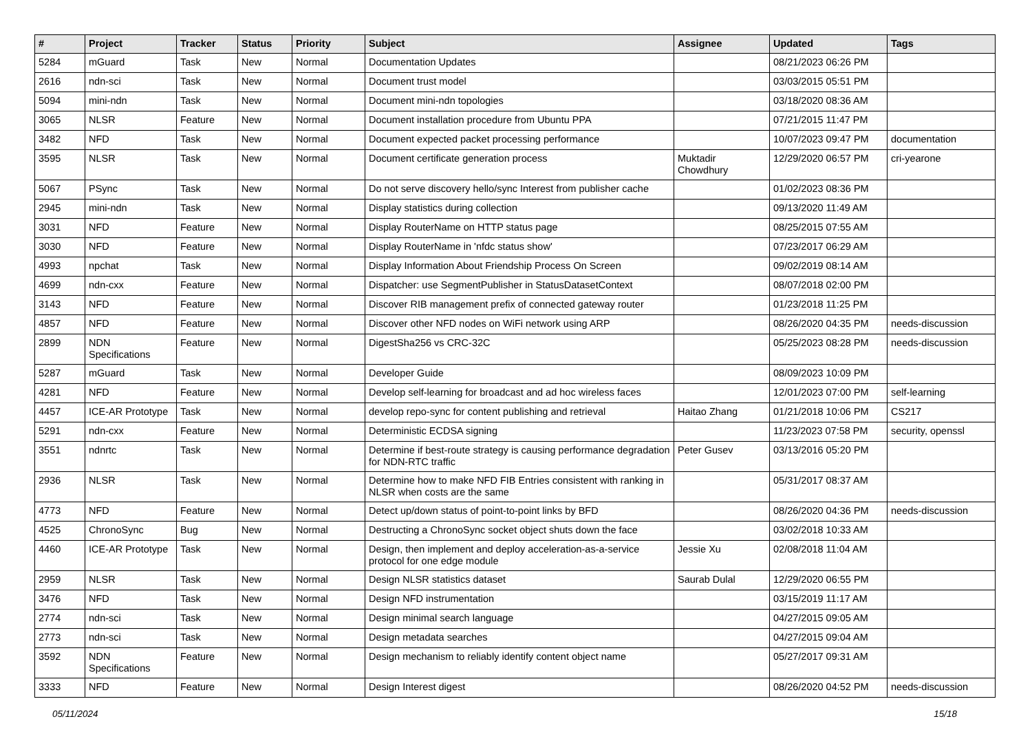| # | Project | Tracker | Status | Priority | Subject | Assignee | Updated | Tags |
| --- | --- | --- | --- | --- | --- | --- | --- | --- |
| 5284 | mGuard | Task | New | Normal | Documentation Updates | | 08/21/2023 06:26 PM | |
| 2616 | ndn-sci | Task | New | Normal | Document trust model | | 03/03/2015 05:51 PM | |
| 5094 | mini-ndn | Task | New | Normal | Document mini-ndn topologies | | 03/18/2020 08:36 AM | |
| 3065 | NLSR | Feature | New | Normal | Document installation procedure from Ubuntu PPA | | 07/21/2015 11:47 PM | |
| 3482 | NFD | Task | New | Normal | Document expected packet processing performance | | 10/07/2023 09:47 PM | documentation |
| 3595 | NLSR | Task | New | Normal | Document certificate generation process | Muktadir Chowdhury | 12/29/2020 06:57 PM | cri-yearone |
| 5067 | PSync | Task | New | Normal | Do not serve discovery hello/sync Interest from publisher cache | | 01/02/2023 08:36 PM | |
| 2945 | mini-ndn | Task | New | Normal | Display statistics during collection | | 09/13/2020 11:49 AM | |
| 3031 | NFD | Feature | New | Normal | Display RouterName on HTTP status page | | 08/25/2015 07:55 AM | |
| 3030 | NFD | Feature | New | Normal | Display RouterName in 'nfdc status show' | | 07/23/2017 06:29 AM | |
| 4993 | npchat | Task | New | Normal | Display Information About Friendship Process On Screen | | 09/02/2019 08:14 AM | |
| 4699 | ndn-cxx | Feature | New | Normal | Dispatcher: use SegmentPublisher in StatusDatasetContext | | 08/07/2018 02:00 PM | |
| 3143 | NFD | Feature | New | Normal | Discover RIB management prefix of connected gateway router | | 01/23/2018 11:25 PM | |
| 4857 | NFD | Feature | New | Normal | Discover other NFD nodes on WiFi network using ARP | | 08/26/2020 04:35 PM | needs-discussion |
| 2899 | NDN Specifications | Feature | New | Normal | DigestSha256 vs CRC-32C | | 05/25/2023 08:28 PM | needs-discussion |
| 5287 | mGuard | Task | New | Normal | Developer Guide | | 08/09/2023 10:09 PM | |
| 4281 | NFD | Feature | New | Normal | Develop self-learning for broadcast and ad hoc wireless faces | | 12/01/2023 07:00 PM | self-learning |
| 4457 | ICE-AR Prototype | Task | New | Normal | develop repo-sync for content publishing and retrieval | Haitao Zhang | 01/21/2018 10:06 PM | CS217 |
| 5291 | ndn-cxx | Feature | New | Normal | Deterministic ECDSA signing | | 11/23/2023 07:58 PM | security, openssl |
| 3551 | ndnrtc | Task | New | Normal | Determine if best-route strategy is causing performance degradation for NDN-RTC traffic | Peter Gusev | 03/13/2016 05:20 PM | |
| 2936 | NLSR | Task | New | Normal | Determine how to make NFD FIB Entries consistent with ranking in NLSR when costs are the same | | 05/31/2017 08:37 AM | |
| 4773 | NFD | Feature | New | Normal | Detect up/down status of point-to-point links by BFD | | 08/26/2020 04:36 PM | needs-discussion |
| 4525 | ChronoSync | Bug | New | Normal | Destructing a ChronoSync socket object shuts down the face | | 03/02/2018 10:33 AM | |
| 4460 | ICE-AR Prototype | Task | New | Normal | Design, then implement and deploy acceleration-as-a-service protocol for one edge module | Jessie Xu | 02/08/2018 11:04 AM | |
| 2959 | NLSR | Task | New | Normal | Design NLSR statistics dataset | Saurab Dulal | 12/29/2020 06:55 PM | |
| 3476 | NFD | Task | New | Normal | Design NFD instrumentation | | 03/15/2019 11:17 AM | |
| 2774 | ndn-sci | Task | New | Normal | Design minimal search language | | 04/27/2015 09:05 AM | |
| 2773 | ndn-sci | Task | New | Normal | Design metadata searches | | 04/27/2015 09:04 AM | |
| 3592 | NDN Specifications | Feature | New | Normal | Design mechanism to reliably identify content object name | | 05/27/2017 09:31 AM | |
| 3333 | NFD | Feature | New | Normal | Design Interest digest | | 08/26/2020 04:52 PM | needs-discussion |
05/11/2024 15/18